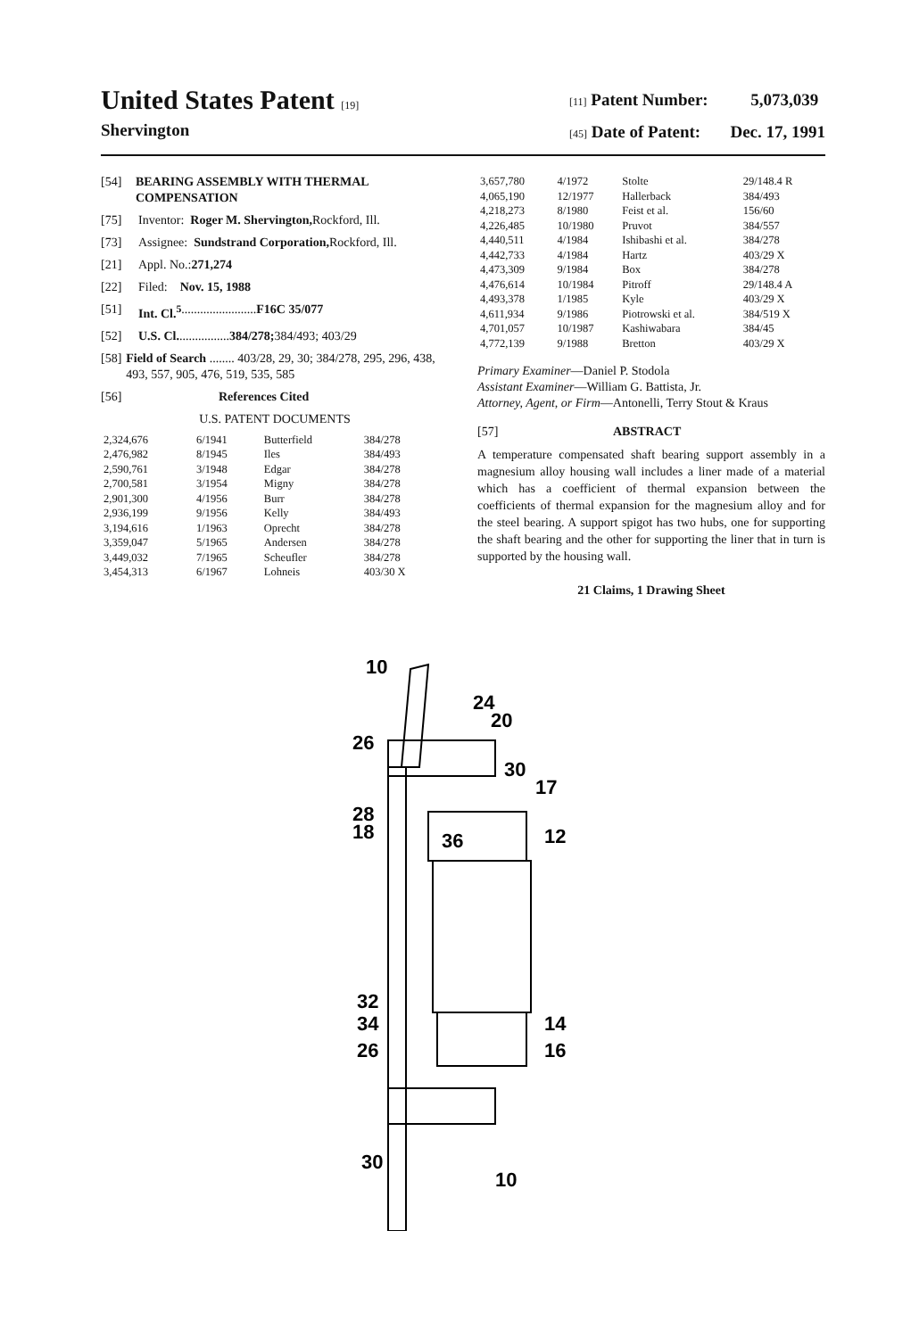United States Patent [19]
Shervington
[11] Patent Number: 5,073,039
[45] Date of Patent: Dec. 17, 1991
[54] BEARING ASSEMBLY WITH THERMAL COMPENSATION
[75] Inventor: Roger M. Shervington, Rockford, Ill.
[73] Assignee: Sundstrand Corporation, Rockford, Ill.
[21] Appl. No.: 271,274
[22] Filed: Nov. 15, 1988
[51] Int. Cl.<sup>5</sup> ........................ F16C 35/077
[52] U.S. Cl. ................ 384/278; 384/493; 403/29
[58] Field of Search ........ 403/28, 29, 30; 384/278, 295, 296, 438, 493, 557, 905, 476, 519, 535, 585
[56] References Cited
U.S. PATENT DOCUMENTS
| 2,324,676 | 6/1941 | Butterfield | 384/278 |
| 2,476,982 | 8/1945 | Iles | 384/493 |
| 2,590,761 | 3/1948 | Edgar | 384/278 |
| 2,700,581 | 3/1954 | Migny | 384/278 |
| 2,901,300 | 4/1956 | Burr | 384/278 |
| 2,936,199 | 9/1956 | Kelly | 384/493 |
| 3,194,616 | 1/1963 | Oprecht | 384/278 |
| 3,359,047 | 5/1965 | Andersen | 384/278 |
| 3,449,032 | 7/1965 | Scheufler | 384/278 |
| 3,454,313 | 6/1967 | Lohneis | 403/30 X |
| 3,657,780 | 4/1972 | Stolte | 29/148.4 R |
| 4,065,190 | 12/1977 | Hallerback | 384/493 |
| 4,218,273 | 8/1980 | Feist et al. | 156/60 |
| 4,226,485 | 10/1980 | Pruvot | 384/557 |
| 4,440,511 | 4/1984 | Ishibashi et al. | 384/278 |
| 4,442,733 | 4/1984 | Hartz | 403/29 X |
| 4,473,309 | 9/1984 | Box | 384/278 |
| 4,476,614 | 10/1984 | Pitroff | 29/148.4 A |
| 4,493,378 | 1/1985 | Kyle | 403/29 X |
| 4,611,934 | 9/1986 | Piotrowski et al. | 384/519 X |
| 4,701,057 | 10/1987 | Kashiwabara | 384/45 |
| 4,772,139 | 9/1988 | Bretton | 403/29 X |
Primary Examiner—Daniel P. Stodola
Assistant Examiner—William G. Battista, Jr.
Attorney, Agent, or Firm—Antonelli, Terry Stout & Kraus
[57] ABSTRACT
A temperature compensated shaft bearing support assembly in a magnesium alloy housing wall includes a liner made of a material which has a coefficient of thermal expansion between the coefficients of thermal expansion for the magnesium alloy and for the steel bearing. A support spigot has two hubs, one for supporting the shaft bearing and the other for supporting the liner that in turn is supported by the housing wall.
21 Claims, 1 Drawing Sheet
10
24
20
26
30
17
28
18
36
12
32
34
26
14
16
30
10